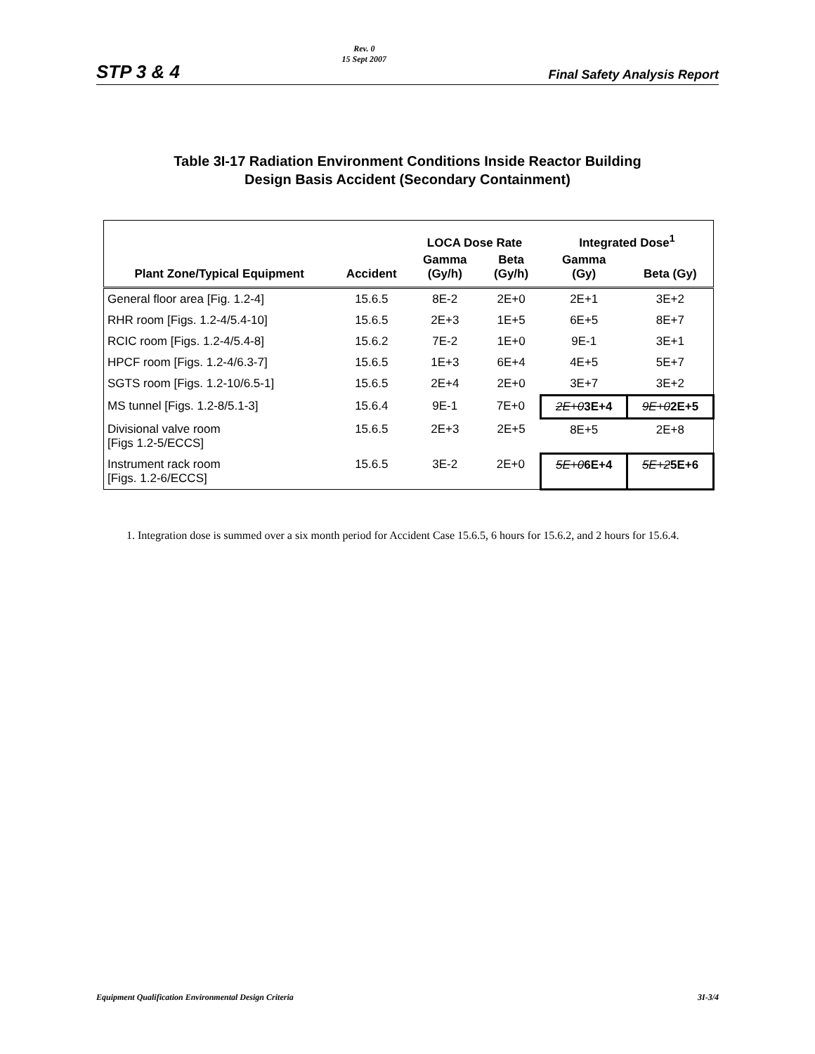STP 3 & 4
Rev. 0
15 Sept 2007
Final Safety Analysis Report
Table 3I-17 Radiation Environment Conditions Inside Reactor Building
Design Basis Accident (Secondary Containment)
| | | LOCA Dose Rate | | Integrated Dose<sup>1</sup> | |
| --- | --- | --- | --- | --- | --- |
| Plant Zone/Typical Equipment | Accident | Gamma (Gy/h) | Beta (Gy/h) | Gamma (Gy) | Beta (Gy) |
| General floor area [Fig. 1.2-4] | 15.6.5 | 8E-2 | 2E+0 | 2E+1 | 3E+2 |
| RHR room [Figs. 1.2-4/5.4-10] | 15.6.5 | 2E+3 | 1E+5 | 6E+5 | 8E+7 |
| RCIC room [Figs. 1.2-4/5.4-8] | 15.6.2 | 7E-2 | 1E+0 | 9E-1 | 3E+1 |
| HPCF room [Figs. 1.2-4/6.3-7] | 15.6.5 | 1E+3 | 6E+4 | 4E+5 | 5E+7 |
| SGTS room [Figs. 1.2-10/6.5-1] | 15.6.5 | 2E+4 | 2E+0 | 3E+7 | 3E+2 |
| MS tunnel [Figs. 1.2-8/5.1-3] | 15.6.4 | 9E-1 | 7E+0 | 2E+0 3E+4 | 9E+0 2E+5 |
| Divisional valve room [Figs 1.2-5/ECCS] | 15.6.5 | 2E+3 | 2E+5 | 8E+5 | 2E+8 |
| Instrument rack room [Figs. 1.2-6/ECCS] | 15.6.5 | 3E-2 | 2E+0 | 5E+0 6E+4 | 5E+2 5E+6 |
1. Integration dose is summed over a six month period for Accident Case 15.6.5, 6 hours for 15.6.2, and 2 hours for 15.6.4.
Equipment Qualification Environmental Design Criteria 3I-3/4